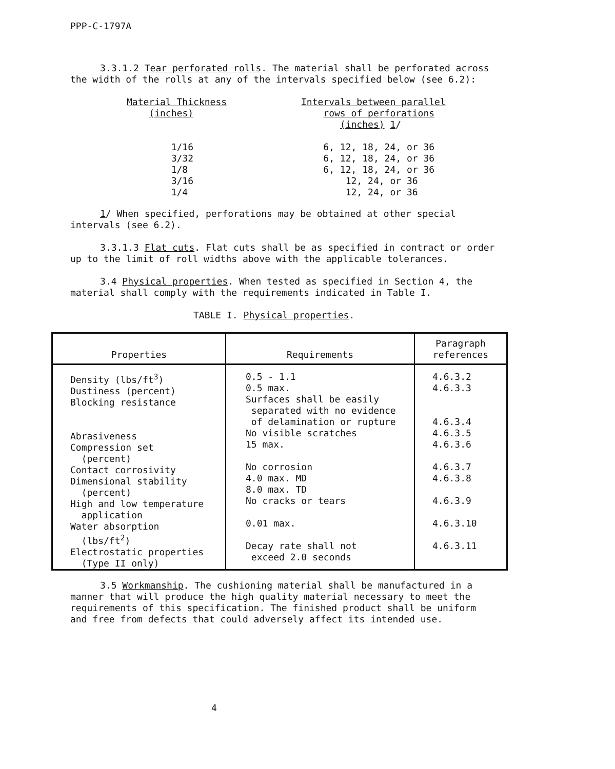PPP-C-1797A
3.3.1.2 Tear perforated rolls. The material shall be perforated across the width of the rolls at any of the intervals specified below (see 6.2):
| Material Thickness (inches) | Intervals between parallel rows of perforations (inches) 1 / |
| 1/16 3/32 1/8 3/16 1/4 | 6, 12, 18, 24, or 36 6, 12, 18, 24, or 36 6, 12, 18, 24, or 36 12, 24, or 36 12, 24, or 36 |
1/ When specified, perforations may be obtained at other special intervals (see 6.2).
3.3.1.3 Flat cuts. Flat cuts shall be as specified in contract or order up to the limit of roll widths above with the applicable tolerances.
3.4 Physical properties. When tested as specified in Section 4, the material shall comply with the requirements indicated in Table I.
TABLE I. Physical properties.
| Properties | Requirements | Paragraph references |
| --- | --- | --- |
| Density (lbs/ft<sup>3</sup>) Dustiness (percent) Blocking resistance Abrasiveness Compression set (percent) Contact corrosivity Dimensional stability (percent) High and low temperature application Water absorption (lbs/ft<sup>2</sup>) Electrostatic properties (Type II only) | 0.5 - 1.1 0.5 max. Surfaces shall be easily separated with no evidence of delamination or rupture No visible scratches 15 max. No corrosion 4.0 max. MD 8.0 max. TD No cracks or tears 0.01 max. Decay rate shall not exceed 2.0 seconds | 4.6.3.2 4.6.3.3 4.6.3.4 4.6.3.5 4.6.3.6 4.6.3.7 4.6.3.8 4.6.3.9 4.6.3.10 4.6.3.11 |
3.5 Workmanship. The cushioning material shall be manufactured in a manner that will produce the high quality material necessary to meet the requirements of this specification. The finished product shall be uniform and free from defects that could adversely affect its intended use.
4